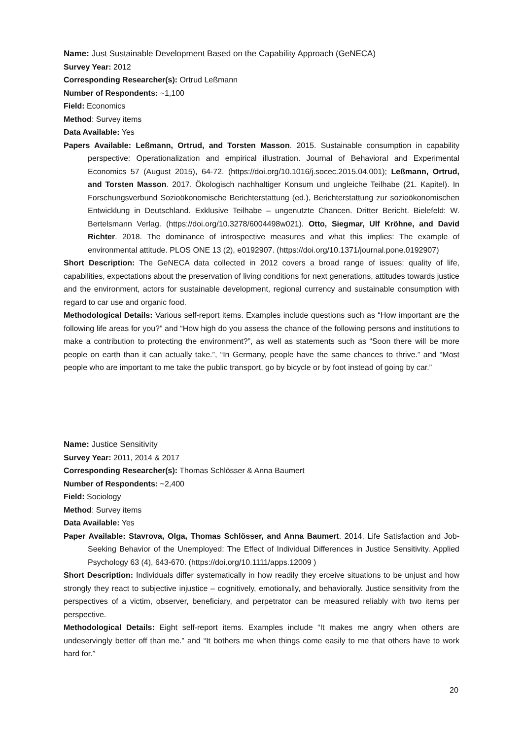Name: Just Sustainable Development Based on the Capability Approach (GeNECA)
Survey Year: 2012
Corresponding Researcher(s): Ortrud Leßmann
Number of Respondents: ~1,100
Field: Economics
Method: Survey items
Data Available: Yes
Papers Available: Leßmann, Ortrud, and Torsten Masson. 2015. Sustainable consumption in capability perspective: Operationalization and empirical illustration. Journal of Behavioral and Experimental Economics 57 (August 2015), 64-72. (https://doi.org/10.1016/j.socec.2015.04.001); Leßmann, Ortrud, and Torsten Masson. 2017. Ökologisch nachhaltiger Konsum und ungleiche Teilhabe (21. Kapitel). In Forschungsverbund Sozioökonomische Berichterstattung (ed.), Berichterstattung zur sozioökonomischen Entwicklung in Deutschland. Exklusive Teilhabe – ungenutzte Chancen. Dritter Bericht. Bielefeld: W. Bertelsmann Verlag. (https://doi.org/10.3278/6004498w021). Otto, Siegmar, Ulf Kröhne, and David Richter. 2018. The dominance of introspective measures and what this implies: The example of environmental attitude. PLOS ONE 13 (2), e0192907. (https://doi.org/10.1371/journal.pone.0192907)
Short Description: The GeNECA data collected in 2012 covers a broad range of issues: quality of life, capabilities, expectations about the preservation of living conditions for next generations, attitudes towards justice and the environment, actors for sustainable development, regional currency and sustainable consumption with regard to car use and organic food.
Methodological Details: Various self-report items. Examples include questions such as “How important are the following life areas for you?” and “How high do you assess the chance of the following persons and institutions to make a contribution to protecting the environment?”, as well as statements such as “Soon there will be more people on earth than it can actually take.”, “In Germany, people have the same chances to thrive.” and “Most people who are important to me take the public transport, go by bicycle or by foot instead of going by car.”
Name: Justice Sensitivity
Survey Year: 2011, 2014 & 2017
Corresponding Researcher(s): Thomas Schlösser & Anna Baumert
Number of Respondents: ~2,400
Field: Sociology
Method: Survey items
Data Available: Yes
Paper Available: Stavrova, Olga, Thomas Schlösser, and Anna Baumert. 2014. Life Satisfaction and Job-Seeking Behavior of the Unemployed: The Effect of Individual Differences in Justice Sensitivity. Applied Psychology 63 (4), 643-670. (https://doi.org/10.1111/apps.12009 )
Short Description: Individuals differ systematically in how readily they erceive situations to be unjust and how strongly they react to subjective injustice – cognitively, emotionally, and behaviorally. Justice sensitivity from the perspectives of a victim, observer, beneficiary, and perpetrator can be measured reliably with two items per perspective.
Methodological Details: Eight self-report items. Examples include “It makes me angry when others are undeservingly better off than me.” and “It bothers me when things come easily to me that others have to work hard for.”
20